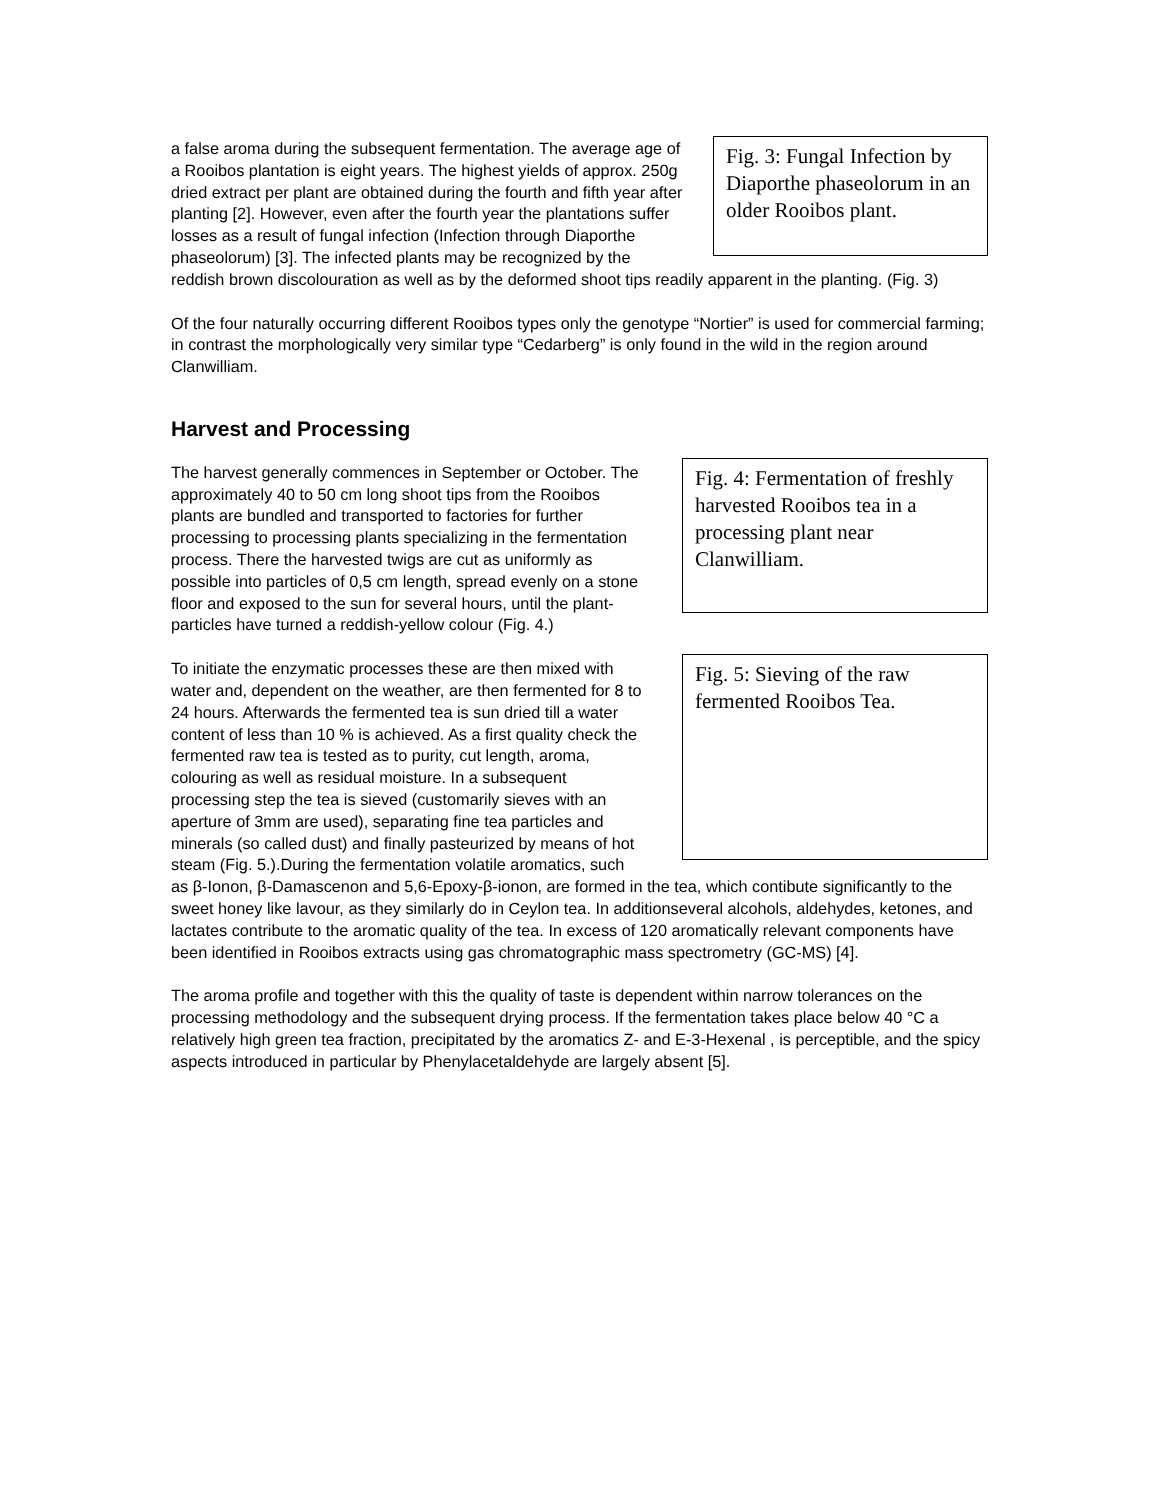Fig. 3: Fungal Infection by Diaporthe phaseolorum in an older Rooibos plant.
a false aroma during the subsequent fermentation. The average age of a Rooibos plantation is eight years. The highest yields of approx. 250g dried extract per plant are obtained during the fourth and fifth year after planting [2]. However, even after the fourth year the plantations suffer losses as a result of fungal infection (Infection through Diaporthe phaseolorum) [3]. The infected plants may be recognized by the reddish brown discolouration as well as by the deformed shoot tips readily apparent in the planting. (Fig. 3)
Of the four naturally occurring different Rooibos types only the genotype “Nortier” is used for commercial farming; in contrast the morphologically very similar type “Cedarberg” is only found in the wild in the region around Clanwilliam.
Harvest and Processing
Fig. 4: Fermentation of freshly harvested Rooibos tea in a processing plant near Clanwilliam.
The harvest generally commences in September or October. The approximately 40 to 50 cm long shoot tips from the Rooibos plants are bundled and transported to factories for further processing to processing plants specializing in the fermentation process. There the harvested twigs are cut as uniformly as possible into particles of 0,5 cm length, spread evenly on a stone floor and exposed to the sun for several hours, until the plant-particles have turned a reddish-yellow colour (Fig. 4.)
Fig. 5: Sieving of the raw fermented Rooibos Tea.
To initiate the enzymatic processes these are then mixed with water and, dependent on the weather, are then fermented for 8 to 24 hours. Afterwards the fermented tea is sun dried till a water content of less than 10 % is achieved. As a first quality check the fermented raw tea is tested as to purity, cut length, aroma, colouring as well as residual moisture. In a subsequent processing step the tea is sieved (customarily sieves with an aperture of 3mm are used), separating fine tea particles and minerals (so called dust) and finally pasteurized by means of hot steam (Fig. 5.).During the fermentation volatile aromatics, such as β-Ionon, β-Damascenon and 5,6-Epoxy-β-ionon, are formed in the tea, which contibute significantly to the sweet honey like lavour, as they similarly do in Ceylon tea. In additionseveral alcohols, aldehydes, ketones, and lactates contribute to the aromatic quality of the tea. In excess of 120 aromatically relevant components have been identified in Rooibos extracts using gas chromatographic mass spectrometry (GC-MS) [4].
The aroma profile and together with this the quality of taste is dependent within narrow tolerances on the processing methodology and the subsequent drying process. If the fermentation takes place below 40 °C a relatively high green tea fraction, precipitated by the aromatics Z- and E-3-Hexenal , is perceptible, and the spicy aspects introduced in particular by Phenylacetaldehyde are largely absent [5].